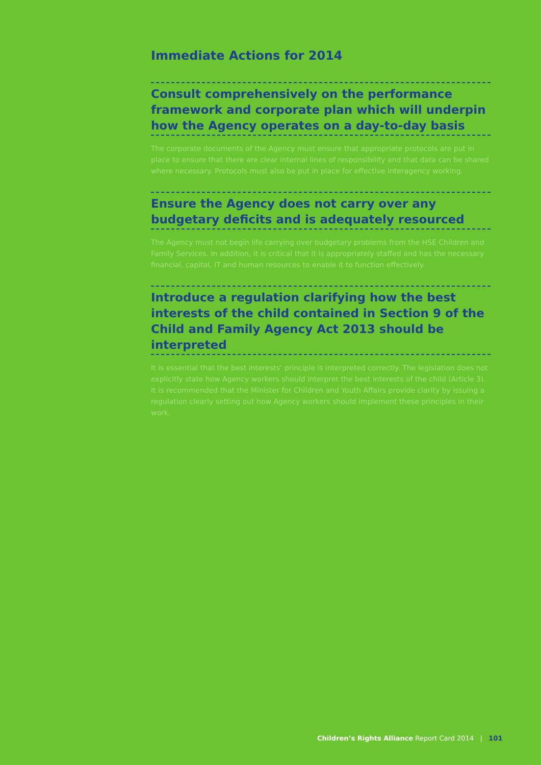Immediate Actions for 2014
Consult comprehensively on the performance framework and corporate plan which will underpin how the Agency operates on a day-to-day basis
The corporate documents of the Agency must ensure that appropriate protocols are put in place to ensure that there are clear internal lines of responsibility and that data can be shared where necessary. Protocols must also be put in place for effective interagency working.
Ensure the Agency does not carry over any budgetary deficits and is adequately resourced
The Agency must not begin life carrying over budgetary problems from the HSE Children and Family Services. In addition, it is critical that it is appropriately staffed and has the necessary financial, capital, IT and human resources to enable it to function effectively.
Introduce a regulation clarifying how the best interests of the child contained in Section 9 of the Child and Family Agency Act 2013 should be interpreted
It is essential that the best interests’ principle is interpreted correctly. The legislation does not explicitly state how Agency workers should interpret the best interests of the child (Article 3). It is recommended that the Minister for Children and Youth Affairs provide clarity by issuing a regulation clearly setting out how Agency workers should implement these principles in their work.
Children’s Rights Alliance Report Card 2014 | 101